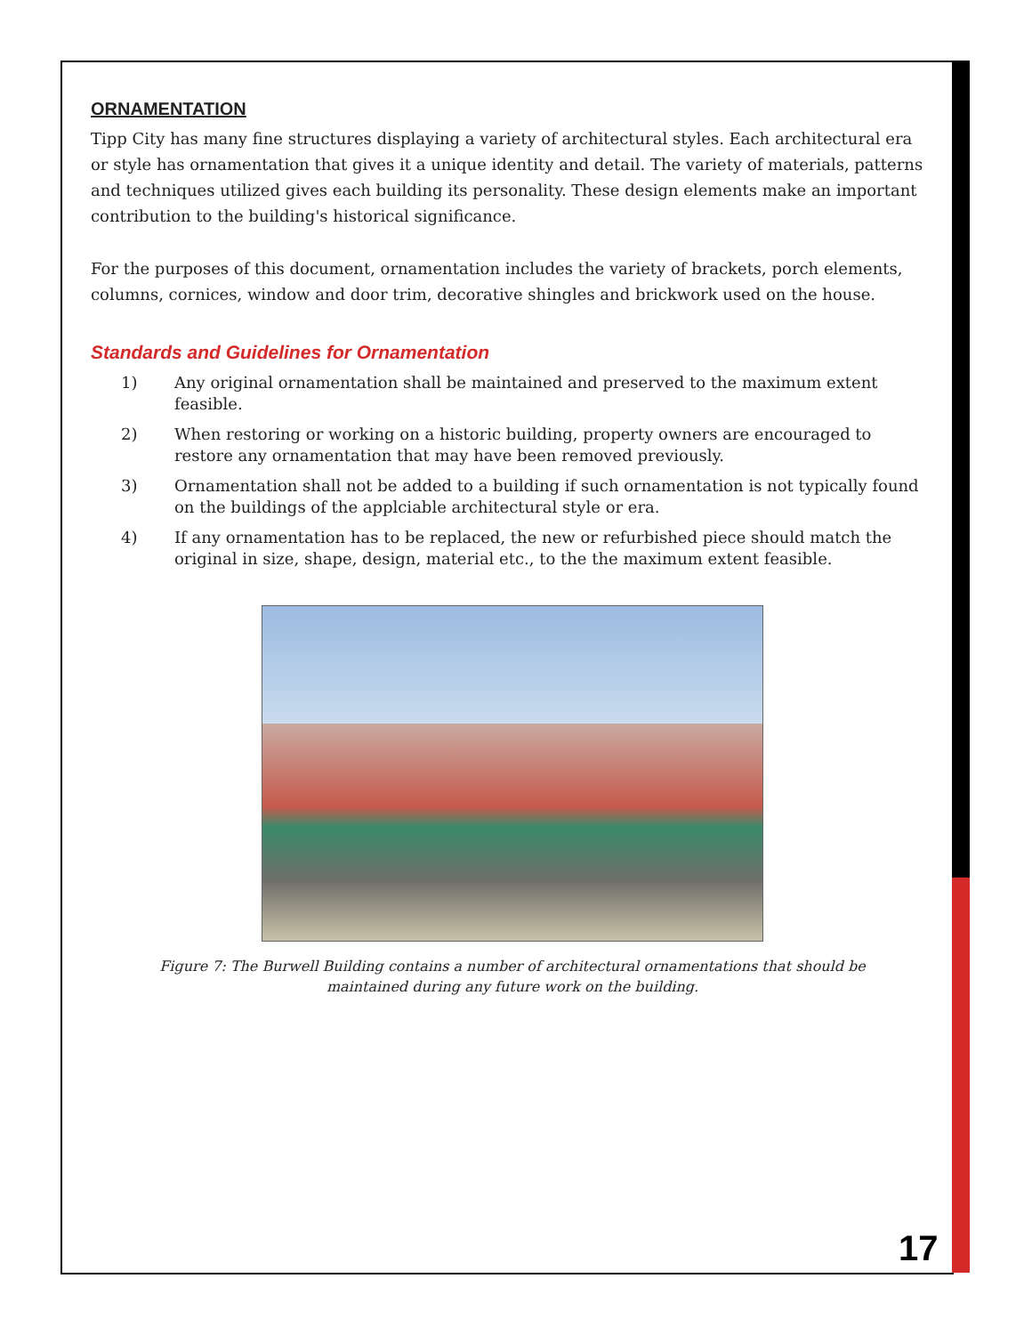ORNAMENTATION
Tipp City has many fine structures displaying a variety of architectural styles. Each architectural era or style has ornamentation that gives it a unique identity and detail. The variety of materials, patterns and techniques utilized gives each building its personality. These design elements make an important contribution to the building's historical significance.
For the purposes of this document, ornamentation includes the variety of brackets, porch elements, columns, cornices, window and door trim, decorative shingles and brickwork used on the house.
Standards and Guidelines for Ornamentation
1) Any original ornamentation shall be maintained and preserved to the maximum extent feasible.
2) When restoring or working on a historic building, property owners are encouraged to restore any ornamentation that may have been removed previously.
3) Ornamentation shall not be added to a building if such ornamentation is not typically found on the buildings of the applciable architectural style or era.
4) If any ornamentation has to be replaced, the new or refurbished piece should match the original in size, shape, design, material etc., to the the maximum extent feasible.
Figure 7: The Burwell Building contains a number of architectural ornamentations that should be
maintained during any future work on the building.
17